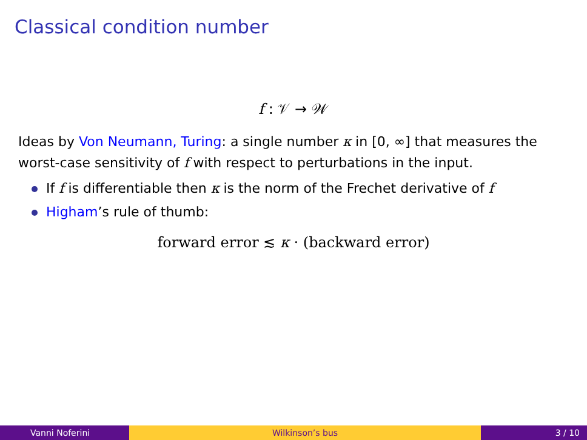Classical condition number
f : 𝒱 → 𝒲
Ideas by Von Neumann, Turing: a single number κ in [0, ∞] that measures the worst-case sensitivity of f with respect to perturbations in the input.
If f is differentiable then κ is the norm of the Frechet derivative of f
Higham’s rule of thumb:
forward error ≲ κ · (backward error)
Vanni Noferini Wilkinson’s bus 3 / 10